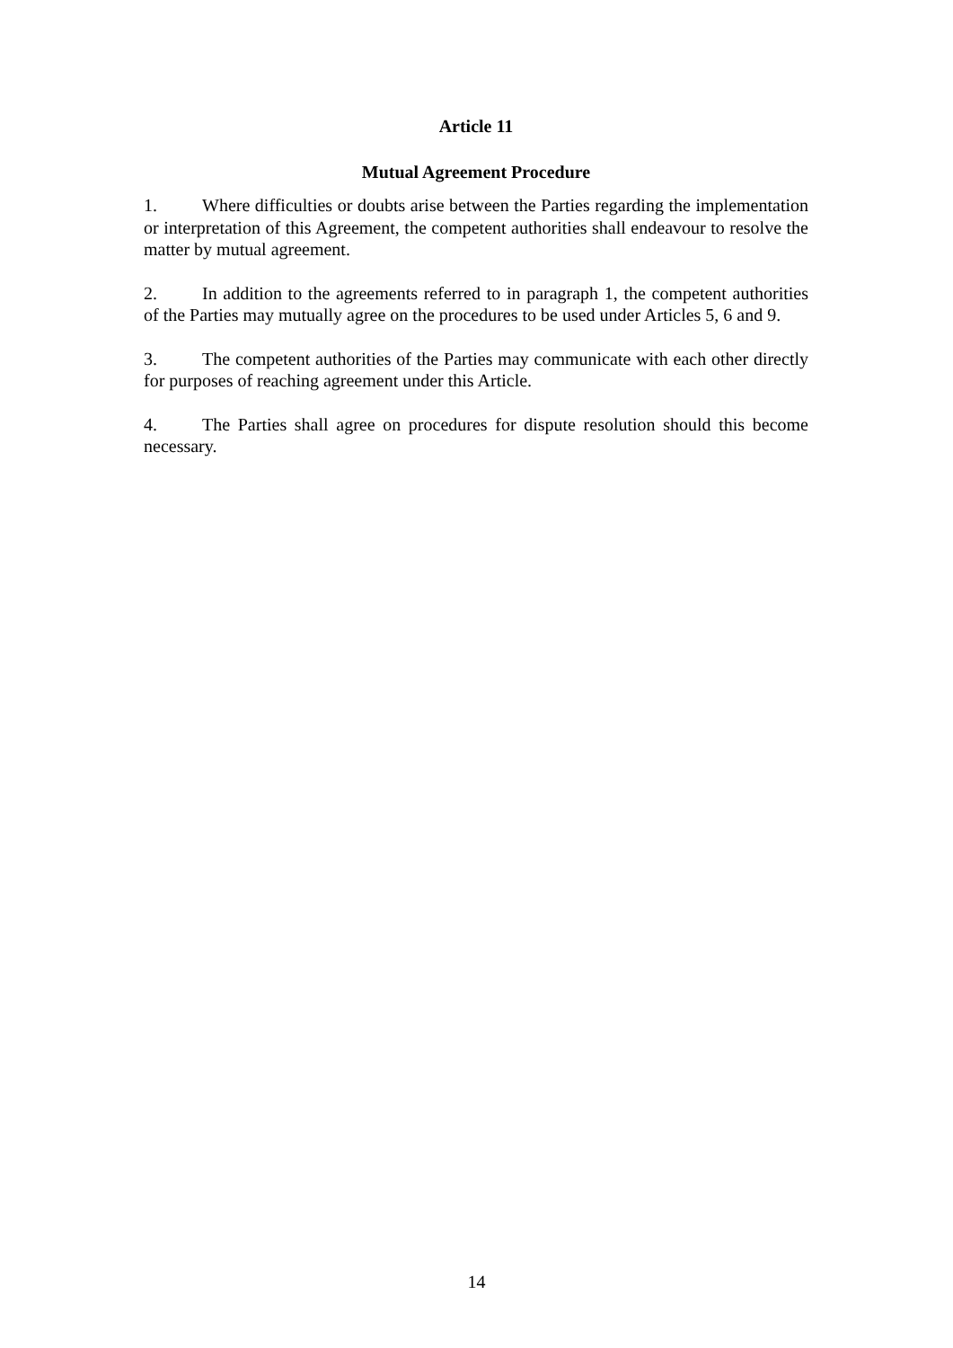Article 11
Mutual Agreement Procedure
1. Where difficulties or doubts arise between the Parties regarding the implementation or interpretation of this Agreement, the competent authorities shall endeavour to resolve the matter by mutual agreement.
2. In addition to the agreements referred to in paragraph 1, the competent authorities of the Parties may mutually agree on the procedures to be used under Articles 5, 6 and 9.
3. The competent authorities of the Parties may communicate with each other directly for purposes of reaching agreement under this Article.
4. The Parties shall agree on procedures for dispute resolution should this become necessary.
14